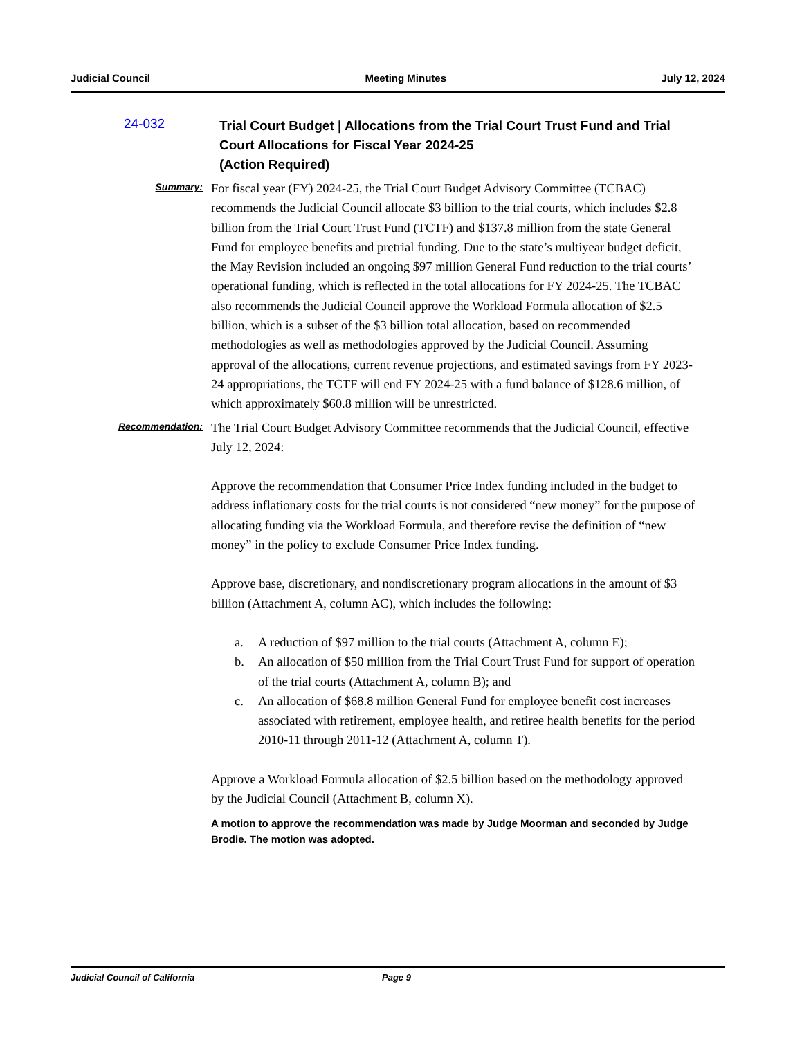Judicial Council Meeting Minutes July 12, 2024
24-032
Trial Court Budget | Allocations from the Trial Court Trust Fund and Trial Court Allocations for Fiscal Year 2024-25
(Action Required)
Summary:
For fiscal year (FY) 2024-25, the Trial Court Budget Advisory Committee (TCBAC) recommends the Judicial Council allocate $3 billion to the trial courts, which includes $2.8 billion from the Trial Court Trust Fund (TCTF) and $137.8 million from the state General Fund for employee benefits and pretrial funding. Due to the state’s multiyear budget deficit, the May Revision included an ongoing $97 million General Fund reduction to the trial courts’ operational funding, which is reflected in the total allocations for FY 2024-25. The TCBAC also recommends the Judicial Council approve the Workload Formula allocation of $2.5 billion, which is a subset of the $3 billion total allocation, based on recommended methodologies as well as methodologies approved by the Judicial Council. Assuming approval of the allocations, current revenue projections, and estimated savings from FY 2023-24 appropriations, the TCTF will end FY 2024-25 with a fund balance of $128.6 million, of which approximately $60.8 million will be unrestricted.
Recommendation:
The Trial Court Budget Advisory Committee recommends that the Judicial Council, effective July 12, 2024:
Approve the recommendation that Consumer Price Index funding included in the budget to address inflationary costs for the trial courts is not considered “new money” for the purpose of allocating funding via the Workload Formula, and therefore revise the definition of “new money” in the policy to exclude Consumer Price Index funding.
Approve base, discretionary, and nondiscretionary program allocations in the amount of $3 billion (Attachment A, column AC), which includes the following:
a. A reduction of $97 million to the trial courts (Attachment A, column E);
b. An allocation of $50 million from the Trial Court Trust Fund for support of operation of the trial courts (Attachment A, column B); and
c. An allocation of $68.8 million General Fund for employee benefit cost increases associated with retirement, employee health, and retiree health benefits for the period 2010-11 through 2011-12 (Attachment A, column T).
Approve a Workload Formula allocation of $2.5 billion based on the methodology approved by the Judicial Council (Attachment B, column X).
A motion to approve the recommendation was made by Judge Moorman and seconded by Judge Brodie. The motion was adopted.
Judicial Council of California Page 9